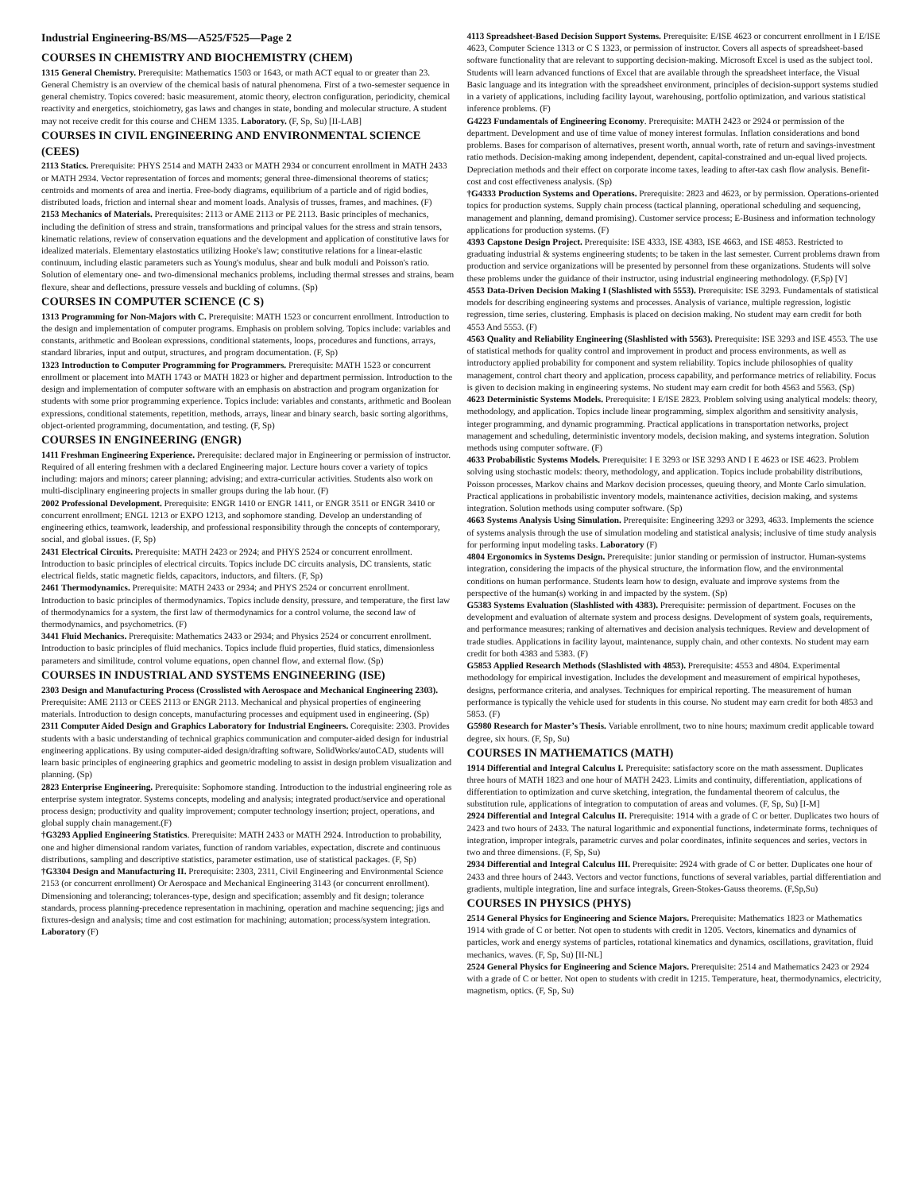Industrial Engineering-BS/MS—A525/F525—Page 2
COURSES IN CHEMISTRY AND BIOCHEMISTRY (CHEM)
1315 General Chemistry. Prerequisite: Mathematics 1503 or 1643, or math ACT equal to or greater than 23. General Chemistry is an overview of the chemical basis of natural phenomena. First of a two-semester sequence in general chemistry. Topics covered: basic measurement, atomic theory, electron configuration, periodicity, chemical reactivity and energetics, stoichiometry, gas laws and changes in state, bonding and molecular structure. A student may not receive credit for this course and CHEM 1335. Laboratory. (F, Sp, Su) [II-LAB]
COURSES IN CIVIL ENGINEERING AND ENVIRONMENTAL SCIENCE (CEES)
2113 Statics. Prerequisite: PHYS 2514 and MATH 2433 or MATH 2934 or concurrent enrollment in MATH 2433 or MATH 2934. Vector representation of forces and moments; general three-dimensional theorems of statics; centroids and moments of area and inertia. Free-body diagrams, equilibrium of a particle and of rigid bodies, distributed loads, friction and internal shear and moment loads. Analysis of trusses, frames, and machines. (F)
2153 Mechanics of Materials. Prerequisites: 2113 or AME 2113 or PE 2113. Basic principles of mechanics, including the definition of stress and strain, transformations and principal values for the stress and strain tensors, kinematic relations, review of conservation equations and the development and application of constitutive laws for idealized materials. Elementary elastostatics utilizing Hooke's law; constitutive relations for a linear-elastic continuum, including elastic parameters such as Young's modulus, shear and bulk moduli and Poisson's ratio. Solution of elementary one- and two-dimensional mechanics problems, including thermal stresses and strains, beam flexure, shear and deflections, pressure vessels and buckling of columns. (Sp)
COURSES IN COMPUTER SCIENCE (C S)
1313 Programming for Non-Majors with C. Prerequisite: MATH 1523 or concurrent enrollment. Introduction to the design and implementation of computer programs. Emphasis on problem solving. Topics include: variables and constants, arithmetic and Boolean expressions, conditional statements, loops, procedures and functions, arrays, standard libraries, input and output, structures, and program documentation. (F, Sp)
1323 Introduction to Computer Programming for Programmers. Prerequisite: MATH 1523 or concurrent enrollment or placement into MATH 1743 or MATH 1823 or higher and department permission. Introduction to the design and implementation of computer software with an emphasis on abstraction and program organization for students with some prior programming experience. Topics include: variables and constants, arithmetic and Boolean expressions, conditional statements, repetition, methods, arrays, linear and binary search, basic sorting algorithms, object-oriented programming, documentation, and testing. (F, Sp)
COURSES IN ENGINEERING (ENGR)
1411 Freshman Engineering Experience. Prerequisite: declared major in Engineering or permission of instructor. Required of all entering freshmen with a declared Engineering major. Lecture hours cover a variety of topics including: majors and minors; career planning; advising; and extra-curricular activities. Students also work on multi-disciplinary engineering projects in smaller groups during the lab hour. (F)
2002 Professional Development. Prerequisite: ENGR 1410 or ENGR 1411, or ENGR 3511 or ENGR 3410 or concurrent enrollment; ENGL 1213 or EXPO 1213, and sophomore standing. Develop an understanding of engineering ethics, teamwork, leadership, and professional responsibility through the concepts of contemporary, social, and global issues. (F, Sp)
2431 Electrical Circuits. Prerequisite: MATH 2423 or 2924; and PHYS 2524 or concurrent enrollment. Introduction to basic principles of electrical circuits. Topics include DC circuits analysis, DC transients, static electrical fields, static magnetic fields, capacitors, inductors, and filters. (F, Sp)
2461 Thermodynamics. Prerequisite: MATH 2433 or 2934; and PHYS 2524 or concurrent enrollment. Introduction to basic principles of thermodynamics. Topics include density, pressure, and temperature, the first law of thermodynamics for a system, the first law of thermodynamics for a control volume, the second law of thermodynamics, and psychometrics. (F)
3441 Fluid Mechanics. Prerequisite: Mathematics 2433 or 2934; and Physics 2524 or concurrent enrollment. Introduction to basic principles of fluid mechanics. Topics include fluid properties, fluid statics, dimensionless parameters and similitude, control volume equations, open channel flow, and external flow. (Sp)
COURSES IN INDUSTRIAL AND SYSTEMS ENGINEERING (ISE)
2303 Design and Manufacturing Process (Crosslisted with Aerospace and Mechanical Engineering 2303). Prerequisite: AME 2113 or CEES 2113 or ENGR 2113. Mechanical and physical properties of engineering materials. Introduction to design concepts, manufacturing processes and equipment used in engineering. (Sp)
2311 Computer Aided Design and Graphics Laboratory for Industrial Engineers. Corequisite: 2303. Provides students with a basic understanding of technical graphics communication and computer-aided design for industrial engineering applications. By using computer-aided design/drafting software, SolidWorks/autoCAD, students will learn basic principles of engineering graphics and geometric modeling to assist in design problem visualization and planning. (Sp)
2823 Enterprise Engineering. Prerequisite: Sophomore standing. Introduction to the industrial engineering role as enterprise system integrator. Systems concepts, modeling and analysis; integrated product/service and operational process design; productivity and quality improvement; computer technology insertion; project, operations, and global supply chain management.(F)
†G3293 Applied Engineering Statistics. Prerequisite: MATH 2433 or MATH 2924. Introduction to probability, one and higher dimensional random variates, function of random variables, expectation, discrete and continuous distributions, sampling and descriptive statistics, parameter estimation, use of statistical packages. (F, Sp)
†G3304 Design and Manufacturing II. Prerequisite: 2303, 2311, Civil Engineering and Environmental Science 2153 (or concurrent enrollment) Or Aerospace and Mechanical Engineering 3143 (or concurrent enrollment). Dimensioning and tolerancing; tolerances-type, design and specification; assembly and fit design; tolerance standards, process planning-precedence representation in machining, operation and machine sequencing; jigs and fixtures-design and analysis; time and cost estimation for machining; automation; process/system integration. Laboratory (F)
4113 Spreadsheet-Based Decision Support Systems. Prerequisite: E/ISE 4623 or concurrent enrollment in I E/ISE 4623, Computer Science 1313 or C S 1323, or permission of instructor. Covers all aspects of spreadsheet-based software functionality that are relevant to supporting decision-making. Microsoft Excel is used as the subject tool. Students will learn advanced functions of Excel that are available through the spreadsheet interface, the Visual Basic language and its integration with the spreadsheet environment, principles of decision-support systems studied in a variety of applications, including facility layout, warehousing, portfolio optimization, and various statistical inference problems. (F)
G4223 Fundamentals of Engineering Economy. Prerequisite: MATH 2423 or 2924 or permission of the department. Development and use of time value of money interest formulas. Inflation considerations and bond problems. Bases for comparison of alternatives, present worth, annual worth, rate of return and savings-investment ratio methods. Decision-making among independent, dependent, capital-constrained and un-equal lived projects. Depreciation methods and their effect on corporate income taxes, leading to after-tax cash flow analysis. Benefit-cost and cost effectiveness analysis. (Sp)
†G4333 Production Systems and Operations. Prerequisite: 2823 and 4623, or by permission. Operations-oriented topics for production systems. Supply chain process (tactical planning, operational scheduling and sequencing, management and planning, demand promising). Customer service process; E-Business and information technology applications for production systems. (F)
4393 Capstone Design Project. Prerequisite: ISE 4333, ISE 4383, ISE 4663, and ISE 4853. Restricted to graduating industrial & systems engineering students; to be taken in the last semester. Current problems drawn from production and service organizations will be presented by personnel from these organizations. Students will solve these problems under the guidance of their instructor, using industrial engineering methodology. (F,Sp) [V]
4553 Data-Driven Decision Making I (Slashlisted with 5553). Prerequisite: ISE 3293. Fundamentals of statistical models for describing engineering systems and processes. Analysis of variance, multiple regression, logistic regression, time series, clustering. Emphasis is placed on decision making. No student may earn credit for both 4553 And 5553. (F)
4563 Quality and Reliability Engineering (Slashlisted with 5563). Prerequisite: ISE 3293 and ISE 4553. The use of statistical methods for quality control and improvement in product and process environments, as well as introductory applied probability for component and system reliability. Topics include philosophies of quality management, control chart theory and application, process capability, and performance metrics of reliability. Focus is given to decision making in engineering systems. No student may earn credit for both 4563 and 5563. (Sp)
4623 Deterministic Systems Models. Prerequisite: I E/ISE 2823. Problem solving using analytical models: theory, methodology, and application. Topics include linear programming, simplex algorithm and sensitivity analysis, integer programming, and dynamic programming. Practical applications in transportation networks, project management and scheduling, deterministic inventory models, decision making, and systems integration. Solution methods using computer software. (F)
4633 Probabilistic Systems Models. Prerequisite: I E 3293 or ISE 3293 AND I E 4623 or ISE 4623. Problem solving using stochastic models: theory, methodology, and application. Topics include probability distributions, Poisson processes, Markov chains and Markov decision processes, queuing theory, and Monte Carlo simulation. Practical applications in probabilistic inventory models, maintenance activities, decision making, and systems integration. Solution methods using computer software. (Sp)
4663 Systems Analysis Using Simulation. Prerequisite: Engineering 3293 or 3293, 4633. Implements the science of systems analysis through the use of simulation modeling and statistical analysis; inclusive of time study analysis for performing input modeling tasks. Laboratory (F)
4804 Ergonomics in Systems Design. Prerequisite: junior standing or permission of instructor. Human-systems integration, considering the impacts of the physical structure, the information flow, and the environmental conditions on human performance. Students learn how to design, evaluate and improve systems from the perspective of the human(s) working in and impacted by the system. (Sp)
G5383 Systems Evaluation (Slashlisted with 4383). Prerequisite: permission of department. Focuses on the development and evaluation of alternate system and process designs. Development of system goals, requirements, and performance measures; ranking of alternatives and decision analysis techniques. Review and development of trade studies. Applications in facility layout, maintenance, supply chain, and other contexts. No student may earn credit for both 4383 and 5383. (F)
G5853 Applied Research Methods (Slashlisted with 4853). Prerequisite: 4553 and 4804. Experimental methodology for empirical investigation. Includes the development and measurement of empirical hypotheses, designs, performance criteria, and analyses. Techniques for empirical reporting. The measurement of human performance is typically the vehicle used for students in this course. No student may earn credit for both 4853 and 5853. (F)
G5980 Research for Master’s Thesis. Variable enrollment, two to nine hours; maximum credit applicable toward degree, six hours. (F, Sp, Su)
COURSES IN MATHEMATICS (MATH)
1914 Differential and Integral Calculus I. Prerequisite: satisfactory score on the math assessment. Duplicates three hours of MATH 1823 and one hour of MATH 2423. Limits and continuity, differentiation, applications of differentiation to optimization and curve sketching, integration, the fundamental theorem of calculus, the substitution rule, applications of integration to computation of areas and volumes. (F, Sp, Su) [I-M]
2924 Differential and Integral Calculus II. Prerequisite: 1914 with a grade of C or better. Duplicates two hours of 2423 and two hours of 2433. The natural logarithmic and exponential functions, indeterminate forms, techniques of integration, improper integrals, parametric curves and polar coordinates, infinite sequences and series, vectors in two and three dimensions. (F, Sp, Su)
2934 Differential and Integral Calculus III. Prerequisite: 2924 with grade of C or better. Duplicates one hour of 2433 and three hours of 2443. Vectors and vector functions, functions of several variables, partial differentiation and gradients, multiple integration, line and surface integrals, Green-Stokes-Gauss theorems. (F,Sp,Su)
COURSES IN PHYSICS (PHYS)
2514 General Physics for Engineering and Science Majors. Prerequisite: Mathematics 1823 or Mathematics 1914 with grade of C or better. Not open to students with credit in 1205. Vectors, kinematics and dynamics of particles, work and energy systems of particles, rotational kinematics and dynamics, oscillations, gravitation, fluid mechanics, waves. (F, Sp, Su) [II-NL]
2524 General Physics for Engineering and Science Majors. Prerequisite: 2514 and Mathematics 2423 or 2924 with a grade of C or better. Not open to students with credit in 1215. Temperature, heat, thermodynamics, electricity, magnetism, optics. (F, Sp, Su)